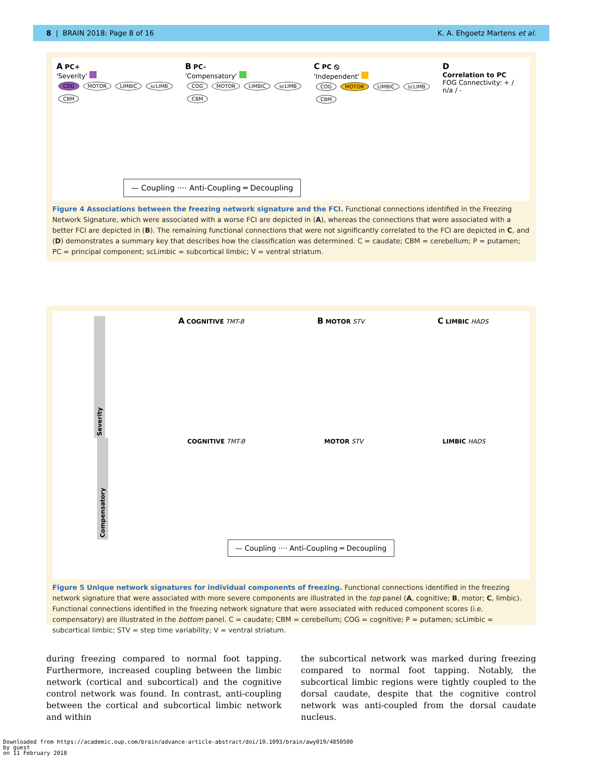8 | BRAIN 2018: Page 8 of 16 K. A. Ehgoetz Martens et al.
A PC+
'Severity'
COG MOTOR LIMBIC scLIMB CBM
B PC-
'Compensatory'
COG MOTOR LIMBIC scLIMB CBM
C PC ⦸
'Independent'
COG MOTOR LIMBIC scLIMB CBM
D
Correlation to PC
FOG Connectivity: + / n/a / -
— Coupling ···· Anti-Coupling ═ Decoupling
Figure 4 Associations between the freezing network signature and the FCI. Functional connections identified in the Freezing Network Signature, which were associated with a worse FCI are depicted in (A), whereas the connections that were associated with a better FCI are depicted in (B). The remaining functional connections that were not significantly correlated to the FCI are depicted in C, and (D) demonstrates a summary key that describes how the classification was determined. C = caudate; CBM = cerebellum; P = putamen; PC = principal component; scLimbic = subcortical limbic; V = ventral striatum.
Severity
A COGNITIVE TMT-B
B MOTOR STV
C LIMBIC HADS
Compensatory
COGNITIVE TMT-B MOTOR STV LIMBIC HADS
— Coupling ···· Anti-Coupling ═ Decoupling
Figure 5 Unique network signatures for individual components of freezing. Functional connections identified in the freezing network signature that were associated with more severe components are illustrated in the top panel (A, cognitive; B, motor; C, limbic). Functional connections identified in the freezing network signature that were associated with reduced component scores (i.e. compensatory) are illustrated in the bottom panel. C = caudate; CBM = cerebellum; COG = cognitive; P = putamen; scLimbic = subcortical limbic; STV = step time variability; V = ventral striatum.
during freezing compared to normal foot tapping. Furthermore, increased coupling between the limbic network (cortical and subcortical) and the cognitive control network was found. In contrast, anti-coupling between the cortical and subcortical limbic network and within
the subcortical network was marked during freezing compared to normal foot tapping. Notably, the subcortical limbic regions were tightly coupled to the dorsal caudate, despite that the cognitive control network was anti-coupled from the dorsal caudate nucleus.
Downloaded from https://academic.oup.com/brain/advance-article-abstract/doi/10.1093/brain/awy019/4850500
by guest
on 11 February 2018